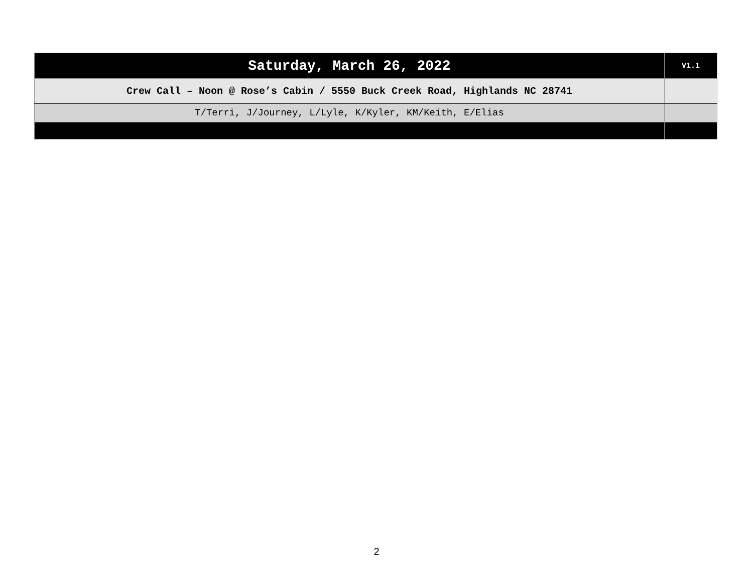| Saturday, March 26, 2022 | V1.1 |
| Crew Call – Noon @ Rose’s Cabin / 5550 Buck Creek Road, Highlands NC 28741 | |
| T/Terri, J/Journey, L/Lyle, K/Kyler, KM/Keith, E/Elias | |
2